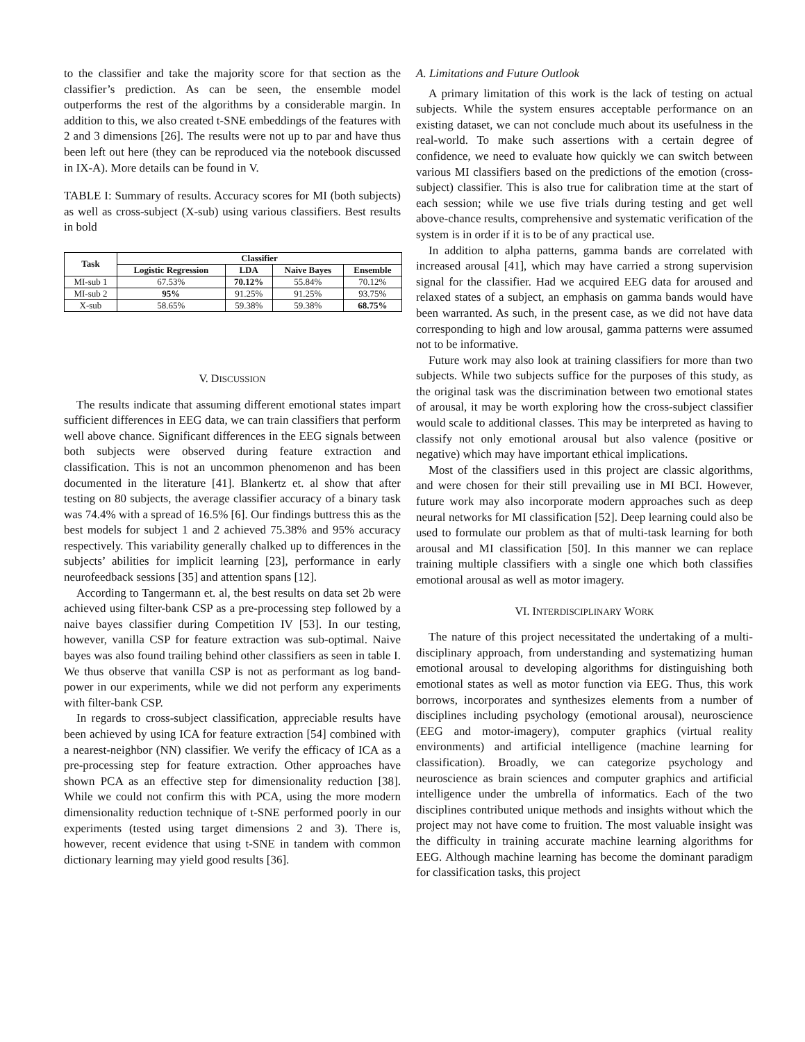to the classifier and take the majority score for that section as the classifier’s prediction. As can be seen, the ensemble model outperforms the rest of the algorithms by a considerable margin. In addition to this, we also created t-SNE embeddings of the features with 2 and 3 dimensions [26]. The results were not up to par and have thus been left out here (they can be reproduced via the notebook discussed in IX-A). More details can be found in V.
TABLE I: Summary of results. Accuracy scores for MI (both subjects) as well as cross-subject (X-sub) using various classifiers. Best results in bold
| Task | Classifier | | | |
| --- | --- | --- | --- | --- |
| | Logistic Regression | LDA | Naive Bayes | Ensemble |
| MI-sub 1 | 67.53% | 70.12% | 55.84% | 70.12% |
| MI-sub 2 | 95% | 91.25% | 91.25% | 93.75% |
| X-sub | 58.65% | 59.38% | 59.38% | 68.75% |
V. DISCUSSION
The results indicate that assuming different emotional states impart sufficient differences in EEG data, we can train classifiers that perform well above chance. Significant differences in the EEG signals between both subjects were observed during feature extraction and classification. This is not an uncommon phenomenon and has been documented in the literature [41]. Blankertz et. al show that after testing on 80 subjects, the average classifier accuracy of a binary task was 74.4% with a spread of 16.5% [6]. Our findings buttress this as the best models for subject 1 and 2 achieved 75.38% and 95% accuracy respectively. This variability generally chalked up to differences in the subjects’ abilities for implicit learning [23], performance in early neurofeedback sessions [35] and attention spans [12].
According to Tangermann et. al, the best results on data set 2b were achieved using filter-bank CSP as a pre-processing step followed by a naive bayes classifier during Competition IV [53]. In our testing, however, vanilla CSP for feature extraction was sub-optimal. Naive bayes was also found trailing behind other classifiers as seen in table I. We thus observe that vanilla CSP is not as performant as log band-power in our experiments, while we did not perform any experiments with filter-bank CSP.
In regards to cross-subject classification, appreciable results have been achieved by using ICA for feature extraction [54] combined with a nearest-neighbor (NN) classifier. We verify the efficacy of ICA as a pre-processing step for feature extraction. Other approaches have shown PCA as an effective step for dimensionality reduction [38]. While we could not confirm this with PCA, using the more modern dimensionality reduction technique of t-SNE performed poorly in our experiments (tested using target dimensions 2 and 3). There is, however, recent evidence that using t-SNE in tandem with common dictionary learning may yield good results [36].
A. Limitations and Future Outlook
A primary limitation of this work is the lack of testing on actual subjects. While the system ensures acceptable performance on an existing dataset, we can not conclude much about its usefulness in the real-world. To make such assertions with a certain degree of confidence, we need to evaluate how quickly we can switch between various MI classifiers based on the predictions of the emotion (cross-subject) classifier. This is also true for calibration time at the start of each session; while we use five trials during testing and get well above-chance results, comprehensive and systematic verification of the system is in order if it is to be of any practical use.
In addition to alpha patterns, gamma bands are correlated with increased arousal [41], which may have carried a strong supervision signal for the classifier. Had we acquired EEG data for aroused and relaxed states of a subject, an emphasis on gamma bands would have been warranted. As such, in the present case, as we did not have data corresponding to high and low arousal, gamma patterns were assumed not to be informative.
Future work may also look at training classifiers for more than two subjects. While two subjects suffice for the purposes of this study, as the original task was the discrimination between two emotional states of arousal, it may be worth exploring how the cross-subject classifier would scale to additional classes. This may be interpreted as having to classify not only emotional arousal but also valence (positive or negative) which may have important ethical implications.
Most of the classifiers used in this project are classic algorithms, and were chosen for their still prevailing use in MI BCI. However, future work may also incorporate modern approaches such as deep neural networks for MI classification [52]. Deep learning could also be used to formulate our problem as that of multi-task learning for both arousal and MI classification [50]. In this manner we can replace training multiple classifiers with a single one which both classifies emotional arousal as well as motor imagery.
VI. INTERDISCIPLINARY WORK
The nature of this project necessitated the undertaking of a multi-disciplinary approach, from understanding and systematizing human emotional arousal to developing algorithms for distinguishing both emotional states as well as motor function via EEG. Thus, this work borrows, incorporates and synthesizes elements from a number of disciplines including psychology (emotional arousal), neuroscience (EEG and motor-imagery), computer graphics (virtual reality environments) and artificial intelligence (machine learning for classification). Broadly, we can categorize psychology and neuroscience as brain sciences and computer graphics and artificial intelligence under the umbrella of informatics. Each of the two disciplines contributed unique methods and insights without which the project may not have come to fruition. The most valuable insight was the difficulty in training accurate machine learning algorithms for EEG. Although machine learning has become the dominant paradigm for classification tasks, this project